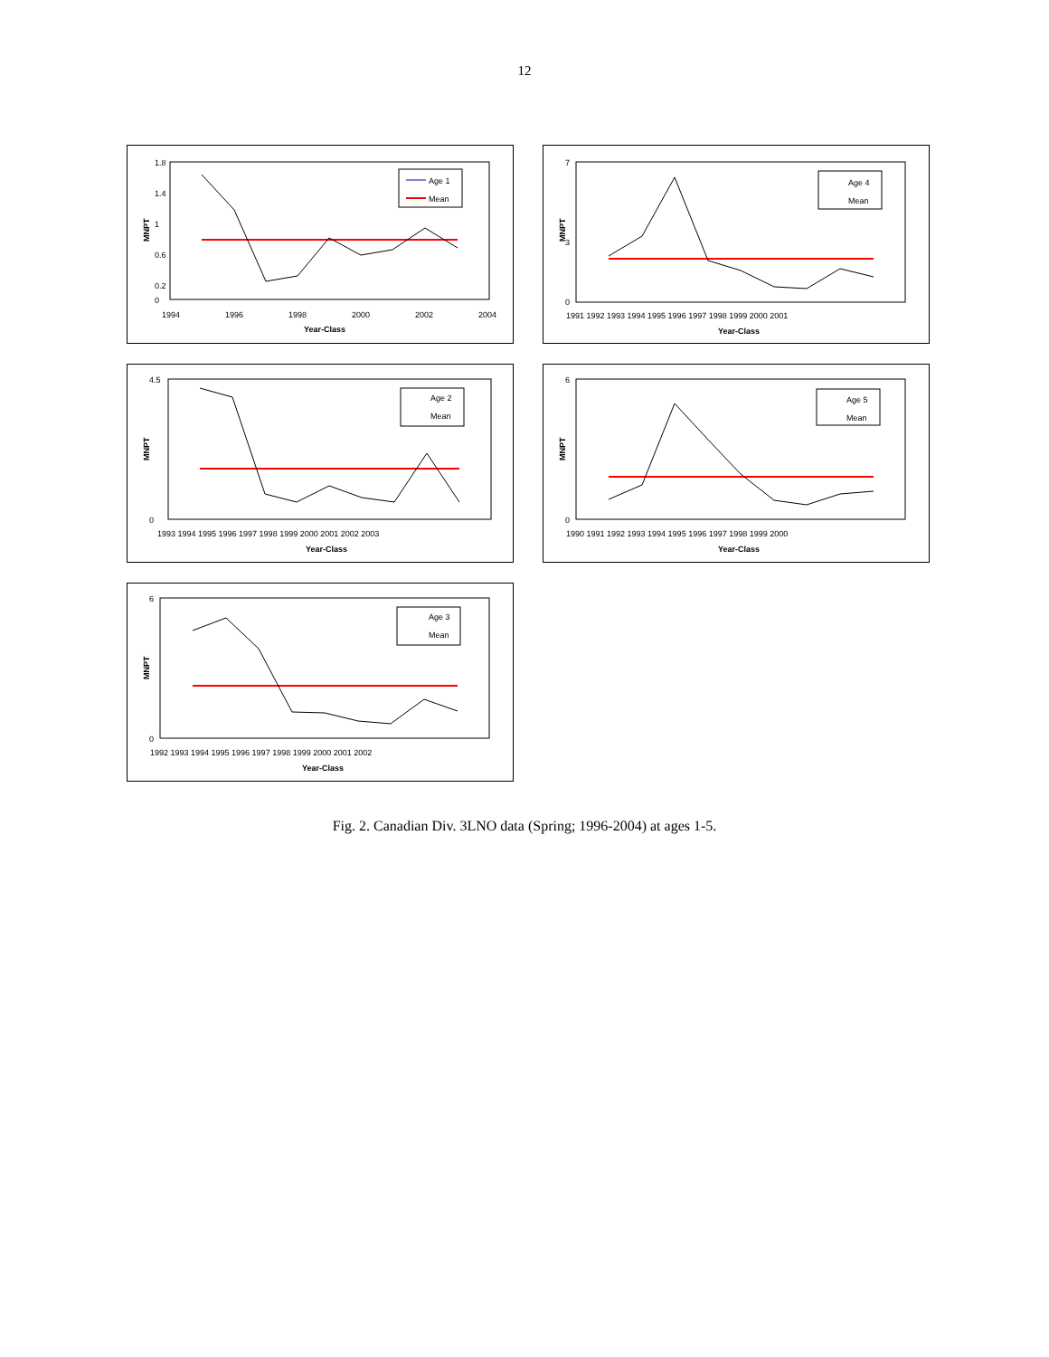12
MNPT
1.8
1.4
1
0.6
0.2
0
1994
1996
1998
2000
2002
2004
Year-Class
Age 1
Mean
MNPT
7
3
0
1991 1992 1993 1994 1995 1996 1997 1998 1999 2000 2001
Year-Class
Age 4
Mean
MNPT
4.5
0
1993 1994 1995 1996 1997 1998 1999 2000 2001 2002 2003
Year-Class
Age 2
Mean
MNPT
6
0
1990 1991 1992 1993 1994 1995 1996 1997 1998 1999 2000
Year-Class
Age 5
Mean
MNPT
6
0
1992 1993 1994 1995 1996 1997 1998 1999 2000 2001 2002
Year-Class
Age 3
Mean
Fig. 2. Canadian Div. 3LNO data (Spring; 1996-2004) at ages 1-5.